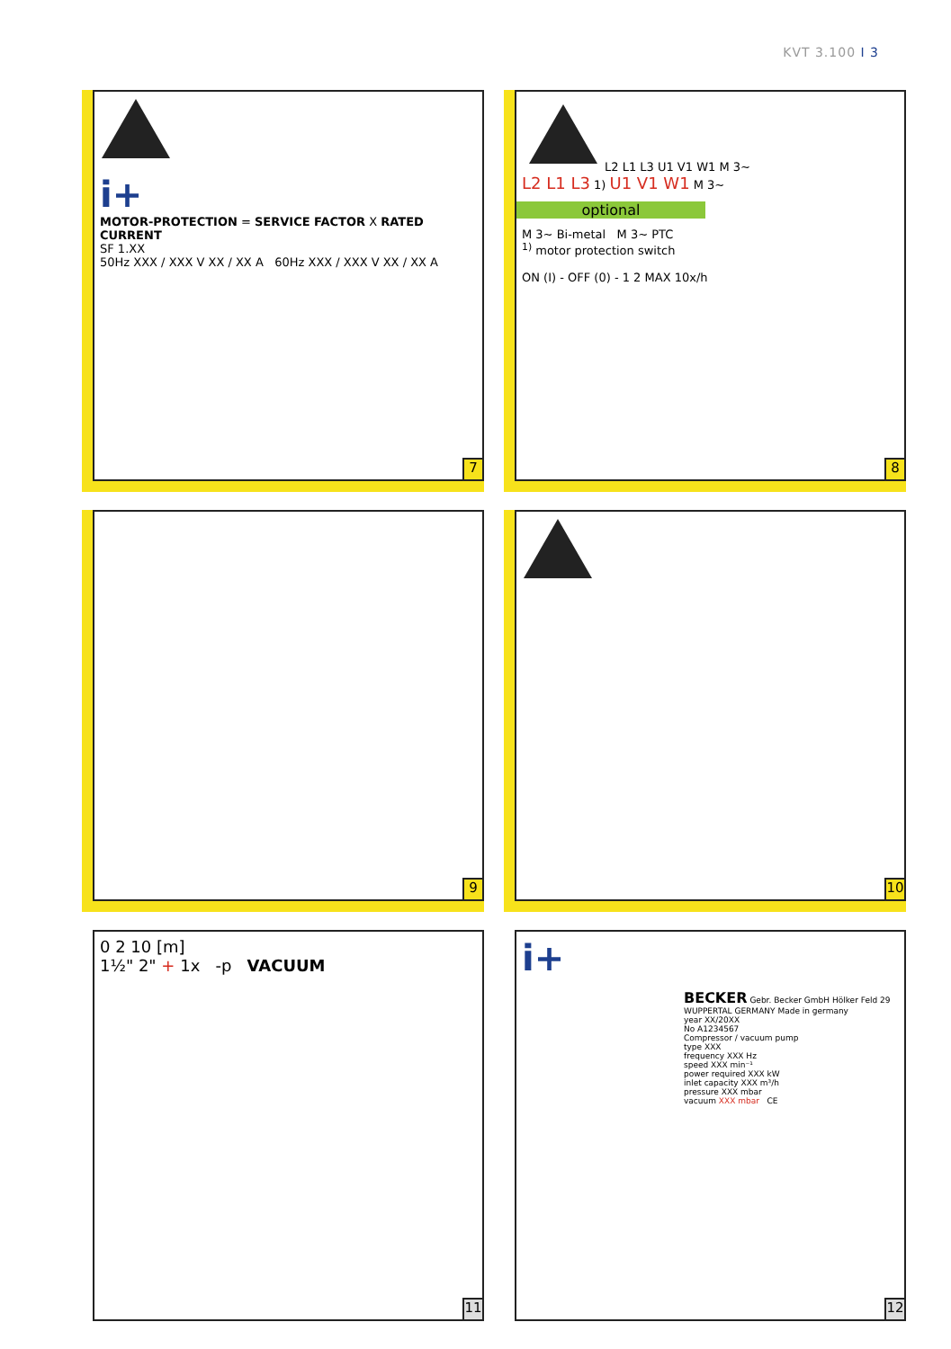KVT 3.100 I 3
i+
MOTOR-PROTECTION = SERVICE FACTOR X RATED CURRENT
SF 1.XX
50Hz XXX / XXX V XX / XX A 60Hz XXX / XXX V XX / XX A
7
L2 L1 L3 U1 V1 W1 M 3~
L2 L1 L3 1) U1 V1 W1 M 3~
optional
M 3~ Bi-metal M 3~ PTC
<sup>1)</sup> motor protection switch
ON (I) - OFF (0) - 1 2 MAX 10x/h
8
9
10
0 2 10 [m]
1½" 2" + 1x -p VACUUM
11
i+
BECKER Gebr. Becker GmbH Hölker Feld 29 WUPPERTAL GERMANY Made in germany
year XX/20XX
No A1234567
Compressor / vacuum pump
type XXX
frequency XXX Hz
speed XXX min⁻¹
power required XXX kW
inlet capacity XXX m³/h
pressure XXX mbar
vacuum XXX mbar CE
12